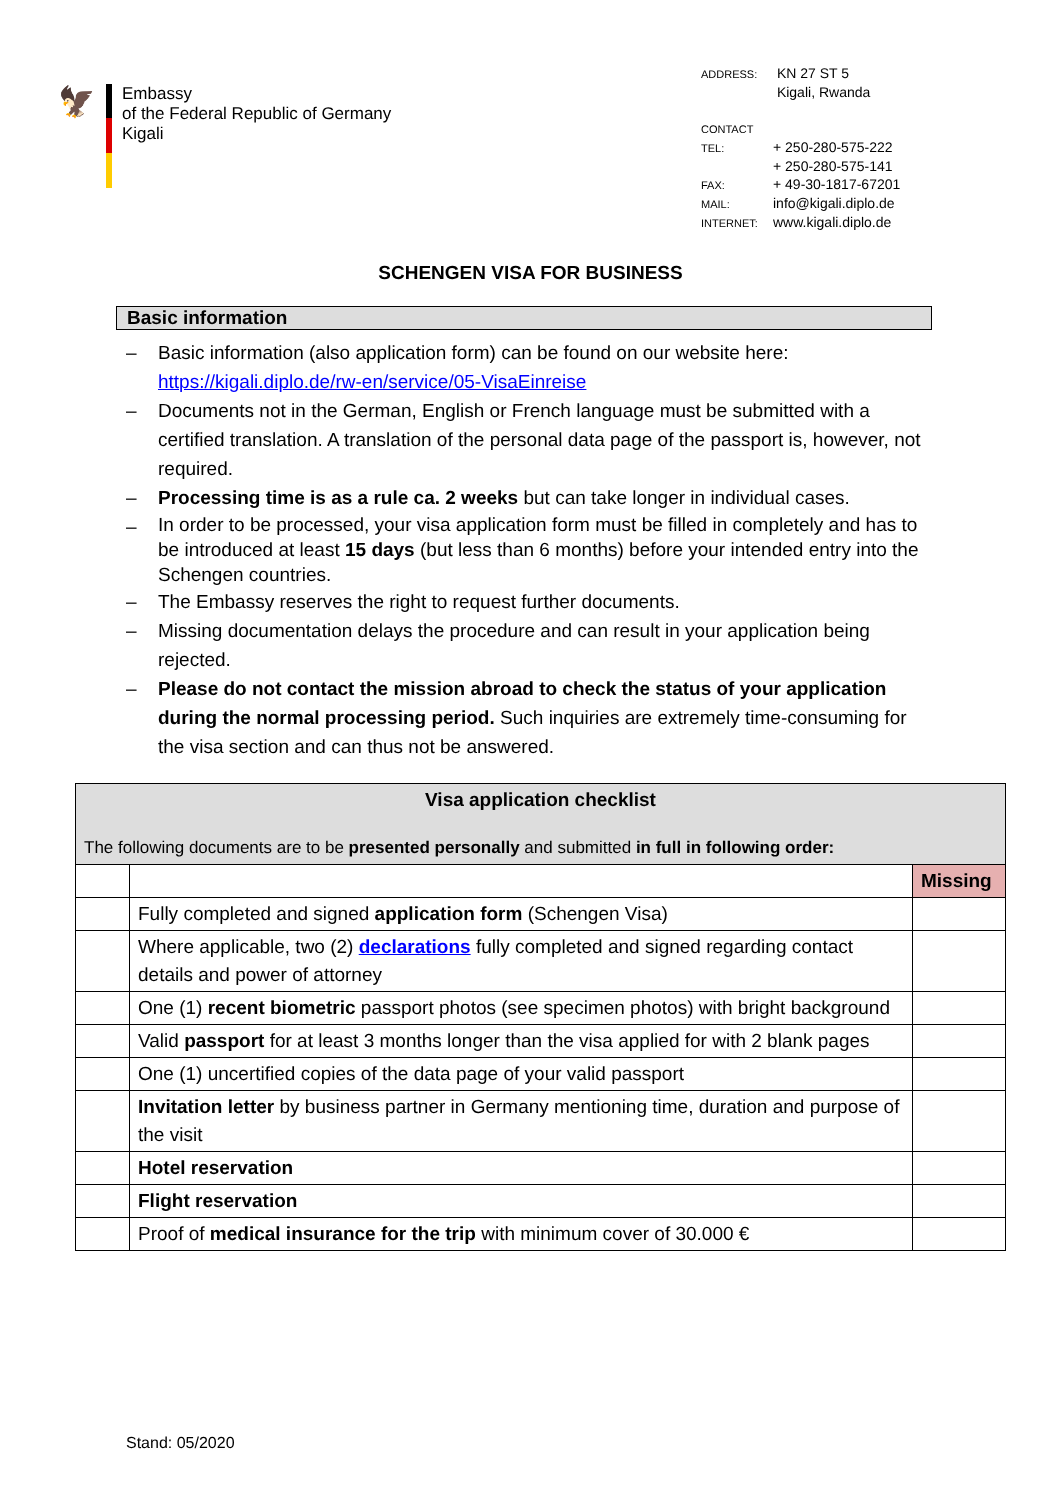🦅
Embassy
of the Federal Republic of Germany
Kigali
ADDRESS: KN 27 ST 5
Kigali, Rwanda
CONTACT
TEL: + 250-280-575-222
+ 250-280-575-141
FAX: + 49-30-1817-67201
MAIL: info@kigali.diplo.de
INTERNET: www.kigali.diplo.de
SCHENGEN VISA FOR BUSINESS
Basic information
– Basic information (also application form) can be found on our website here: https://kigali.diplo.de/rw-en/service/05-VisaEinreise
– Documents not in the German, English or French language must be submitted with a certified translation. A translation of the personal data page of the passport is, however, not required.
– Processing time is as a rule ca. 2 weeks but can take longer in individual cases.
– In order to be processed, your visa application form must be filled in completely and has to be introduced at least 15 days (but less than 6 months) before your intended entry into the Schengen countries.
– The Embassy reserves the right to request further documents.
– Missing documentation delays the procedure and can result in your application being rejected.
– Please do not contact the mission abroad to check the status of your application during the normal processing period. Such inquiries are extremely time-consuming for the visa section and can thus not be answered.
| Visa application checklist The following documents are to be presented personally and submitted in full in following order: | | |
| | | Missing |
| | Fully completed and signed application form (Schengen Visa) | |
| | Where applicable, two (2) declarations fully completed and signed regarding contact details and power of attorney | |
| | One (1) recent biometric passport photos (see specimen photos) with bright background | |
| | Valid passport for at least 3 months longer than the visa applied for with 2 blank pages | |
| | One (1) uncertified copies of the data page of your valid passport | |
| | Invitation letter by business partner in Germany mentioning time, duration and purpose of the visit | |
| | Hotel reservation | |
| | Flight reservation | |
| | Proof of medical insurance for the trip with minimum cover of 30.000 € | |
Stand: 05/2020